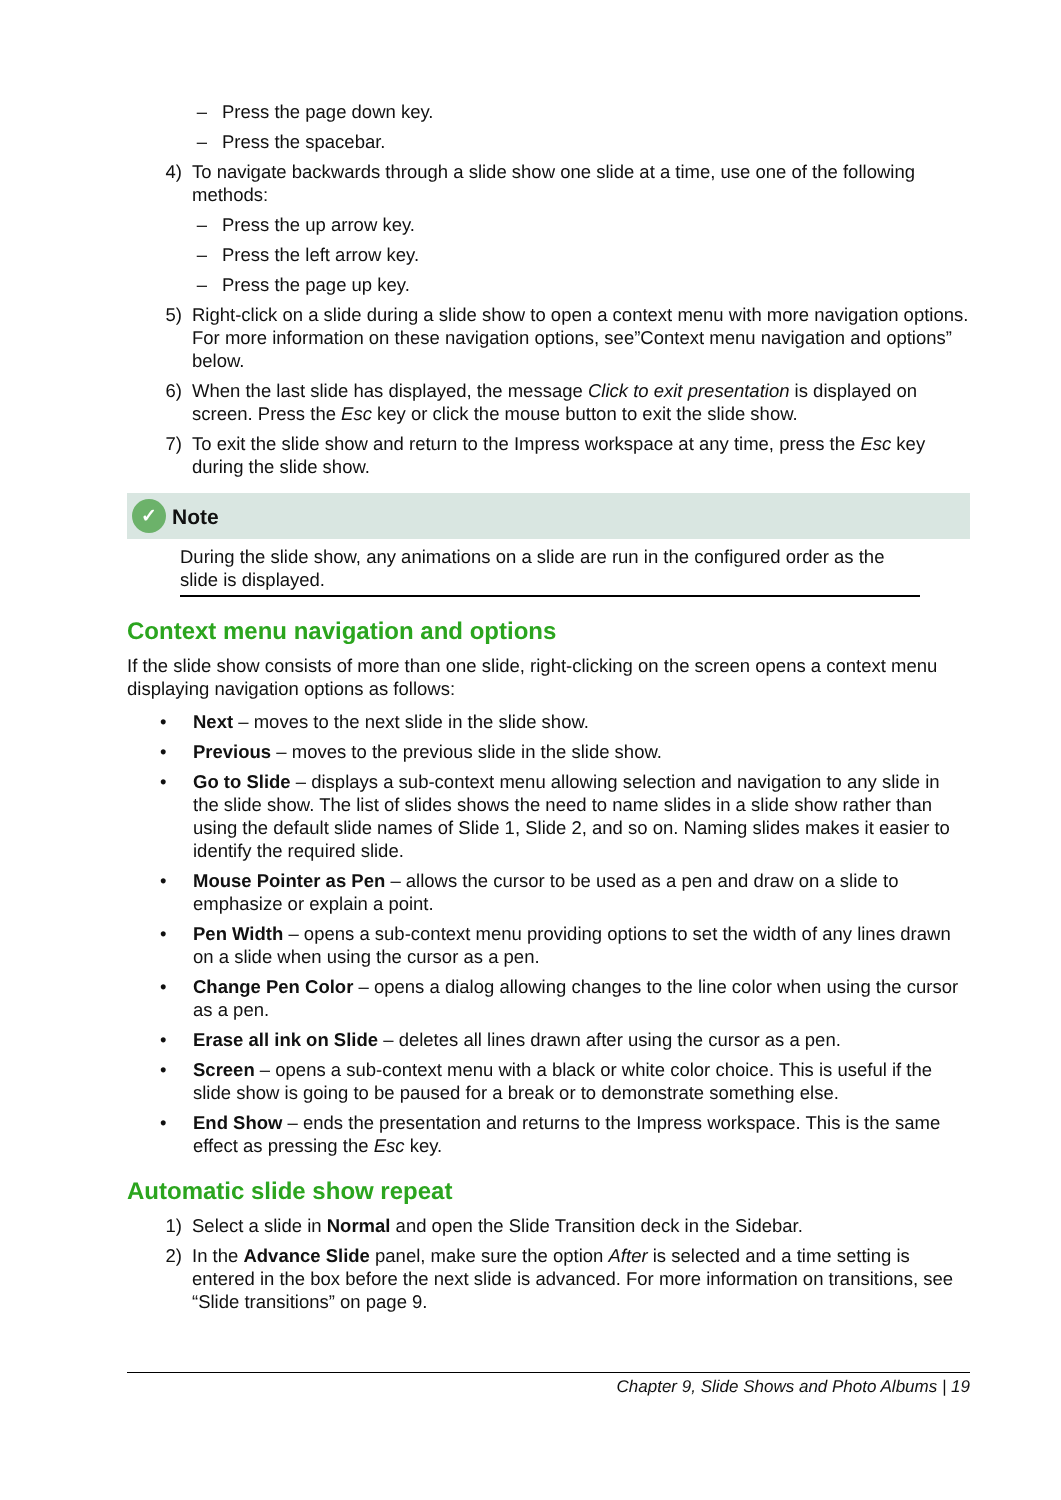– Press the page down key.
– Press the spacebar.
4) To navigate backwards through a slide show one slide at a time, use one of the following methods:
– Press the up arrow key.
– Press the left arrow key.
– Press the page up key.
5) Right-click on a slide during a slide show to open a context menu with more navigation options. For more information on these navigation options, see”Context menu navigation and options” below.
6) When the last slide has displayed, the message Click to exit presentation is displayed on screen. Press the Esc key or click the mouse button to exit the slide show.
7) To exit the slide show and return to the Impress workspace at any time, press the Esc key during the slide show.
✓ Note
During the slide show, any animations on a slide are run in the configured order as the slide is displayed.
Context menu navigation and options
If the slide show consists of more than one slide, right-clicking on the screen opens a context menu displaying navigation options as follows:
• Next – moves to the next slide in the slide show.
• Previous – moves to the previous slide in the slide show.
• Go to Slide – displays a sub-context menu allowing selection and navigation to any slide in the slide show. The list of slides shows the need to name slides in a slide show rather than using the default slide names of Slide 1, Slide 2, and so on. Naming slides makes it easier to identify the required slide.
• Mouse Pointer as Pen – allows the cursor to be used as a pen and draw on a slide to emphasize or explain a point.
• Pen Width – opens a sub-context menu providing options to set the width of any lines drawn on a slide when using the cursor as a pen.
• Change Pen Color – opens a dialog allowing changes to the line color when using the cursor as a pen.
• Erase all ink on Slide – deletes all lines drawn after using the cursor as a pen.
• Screen – opens a sub-context menu with a black or white color choice. This is useful if the slide show is going to be paused for a break or to demonstrate something else.
• End Show – ends the presentation and returns to the Impress workspace. This is the same effect as pressing the Esc key.
Automatic slide show repeat
1) Select a slide in Normal and open the Slide Transition deck in the Sidebar.
2) In the Advance Slide panel, make sure the option After is selected and a time setting is entered in the box before the next slide is advanced. For more information on transitions, see “Slide transitions” on page 9.
Chapter 9, Slide Shows and Photo Albums | 19